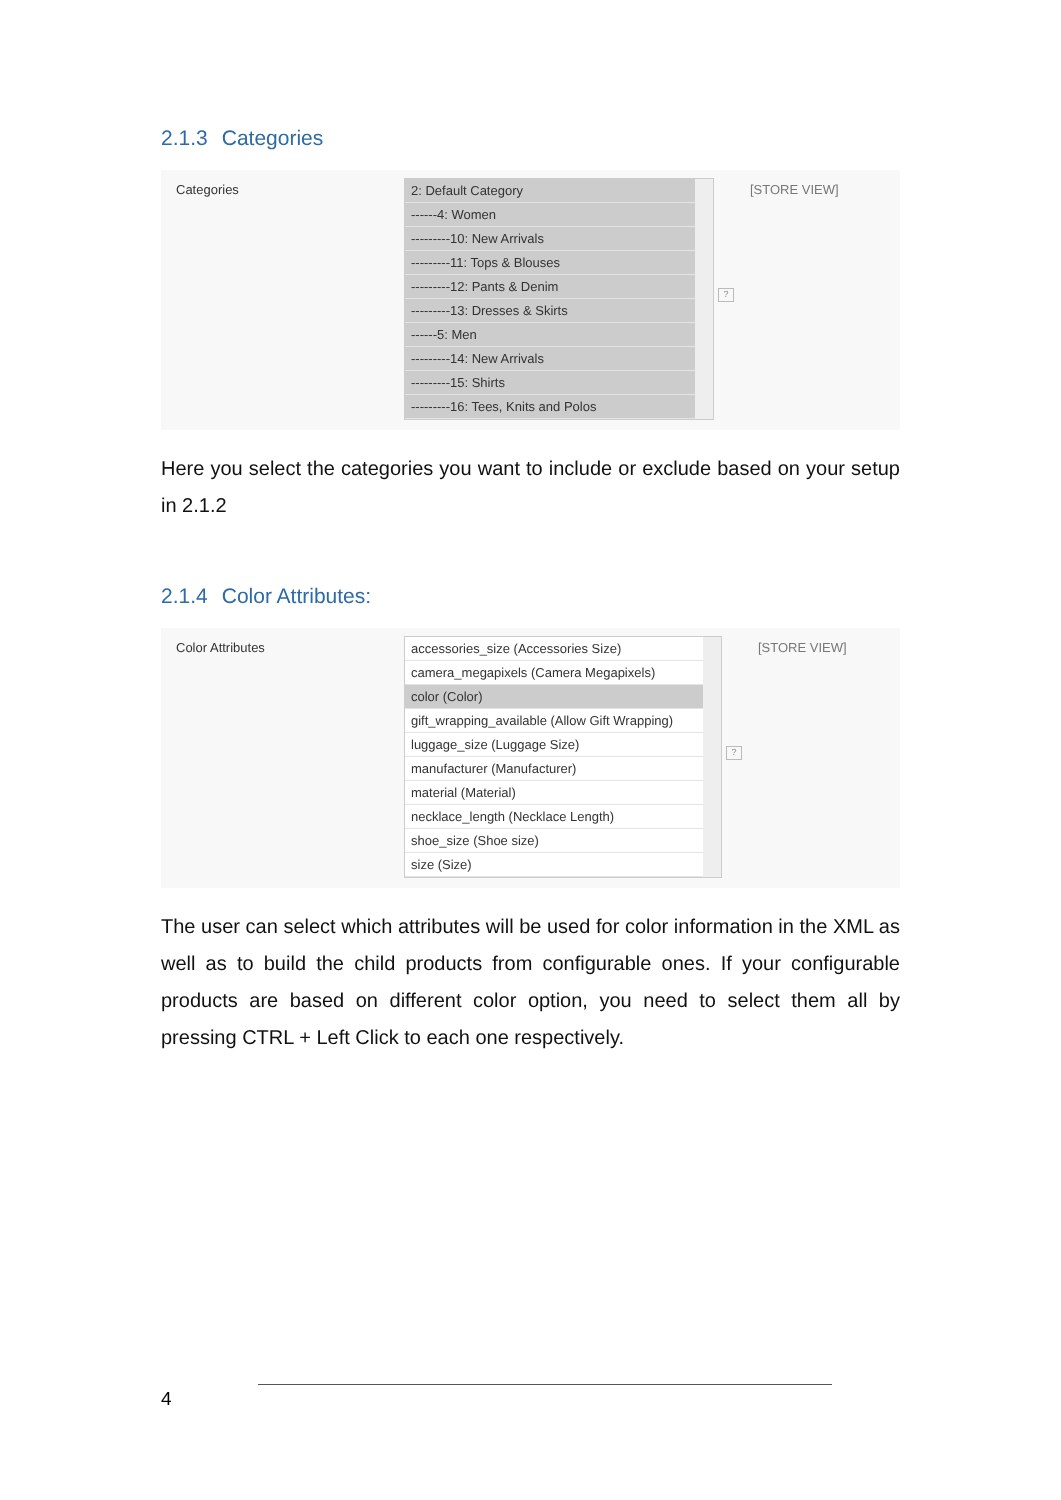2.1.3 Categories
Categories
2: Default Category
------4: Women
---------10: New Arrivals
---------11: Tops & Blouses
---------12: Pants & Denim
---------13: Dresses & Skirts
------5: Men
---------14: New Arrivals
---------15: Shirts
---------16: Tees, Knits and Polos
?
[STORE VIEW]
Here you select the categories you want to include or exclude based on your setup in 2.1.2
2.1.4 Color Attributes:
Color Attributes
accessories_size (Accessories Size)
camera_megapixels (Camera Megapixels)
color (Color)
gift_wrapping_available (Allow Gift Wrapping)
luggage_size (Luggage Size)
manufacturer (Manufacturer)
material (Material)
necklace_length (Necklace Length)
shoe_size (Shoe size)
size (Size)
?
[STORE VIEW]
The user can select which attributes will be used for color information in the XML as well as to build the child products from configurable ones. If your configurable products are based on different color option, you need to select them all by pressing CTRL + Left Click to each one respectively.
4